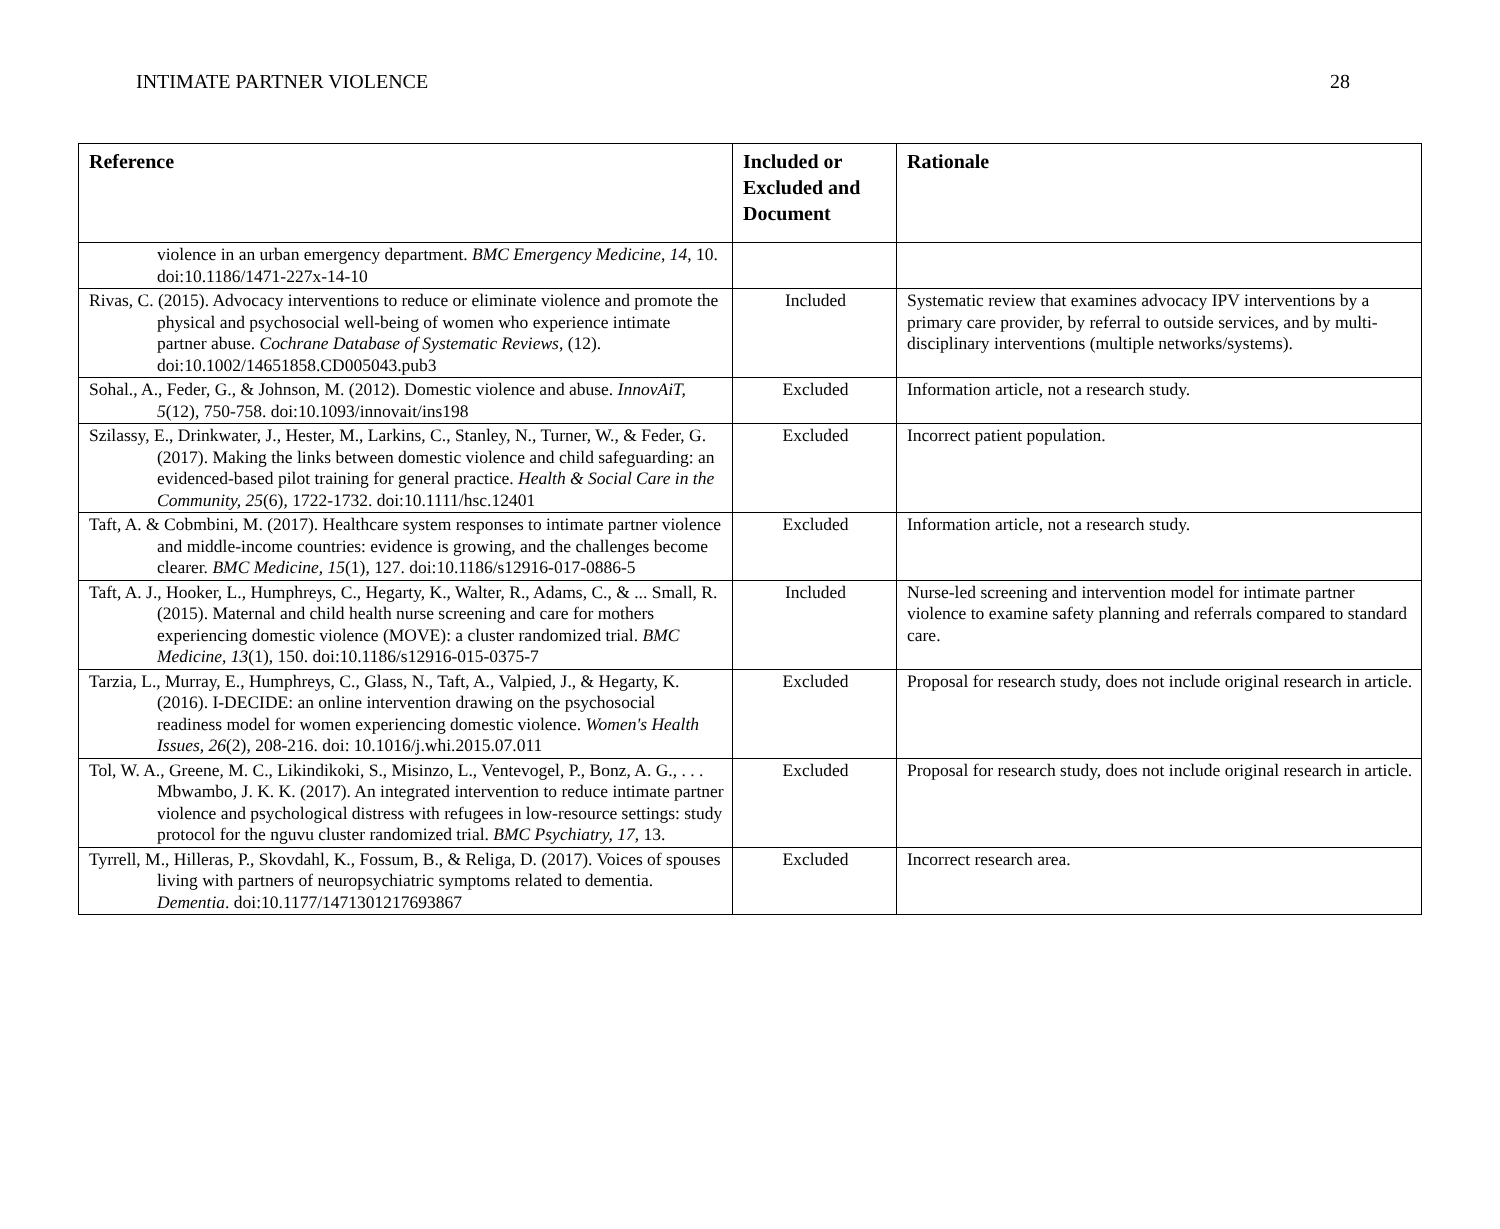INTIMATE PARTNER VIOLENCE 28
| Reference | Included or Excluded and Document | Rationale |
| --- | --- | --- |
| violence in an urban emergency department. BMC Emergency Medicine , 14 , 10. doi:10.1186/1471-227x-14-10 | | |
| Rivas, C. (2015). Advocacy interventions to reduce or eliminate violence and promote the physical and psychosocial well-being of women who experience intimate partner abuse. Cochrane Database of Systematic Reviews , (12). doi:10.1002/14651858.CD005043.pub3 | Included | Systematic review that examines advocacy IPV interventions by a primary care provider, by referral to outside services, and by multi-disciplinary interventions (multiple networks/systems). |
| Sohal., A., Feder, G., & Johnson, M. (2012). Domestic violence and abuse. InnovAiT, 5 (12), 750-758. doi:10.1093/innovait/ins198 | Excluded | Information article, not a research study. |
| Szilassy, E., Drinkwater, J., Hester, M., Larkins, C., Stanley, N., Turner, W., & Feder, G. (2017). Making the links between domestic violence and child safeguarding: an evidenced-based pilot training for general practice. Health & Social Care in the Community, 25 (6), 1722-1732. doi:10.1111/hsc.12401 | Excluded | Incorrect patient population. |
| Taft, A. & Cobmbini, M. (2017). Healthcare system responses to intimate partner violence and middle-income countries: evidence is growing, and the challenges become clearer. BMC Medicine, 15 (1), 127. doi:10.1186/s12916-017-0886-5 | Excluded | Information article, not a research study. |
| Taft, A. J., Hooker, L., Humphreys, C., Hegarty, K., Walter, R., Adams, C., & ... Small, R. (2015). Maternal and child health nurse screening and care for mothers experiencing domestic violence (MOVE): a cluster randomized trial. BMC Medicine , 13 (1), 150. doi:10.1186/s12916-015-0375-7 | Included | Nurse-led screening and intervention model for intimate partner violence to examine safety planning and referrals compared to standard care. |
| Tarzia, L., Murray, E., Humphreys, C., Glass, N., Taft, A., Valpied, J., & Hegarty, K. (2016). I-DECIDE: an online intervention drawing on the psychosocial readiness model for women experiencing domestic violence. Women's Health Issues, 26 (2), 208-216. doi: 10.1016/j.whi.2015.07.011 | Excluded | Proposal for research study, does not include original research in article. |
| Tol, W. A., Greene, M. C., Likindikoki, S., Misinzo, L., Ventevogel, P., Bonz, A. G., . . . Mbwambo, J. K. K. (2017). An integrated intervention to reduce intimate partner violence and psychological distress with refugees in low-resource settings: study protocol for the nguvu cluster randomized trial. BMC Psychiatry, 17 , 13. | Excluded | Proposal for research study, does not include original research in article. |
| Tyrrell, M., Hilleras, P., Skovdahl, K., Fossum, B., & Religa, D. (2017). Voices of spouses living with partners of neuropsychiatric symptoms related to dementia. Dementia . doi:10.1177/1471301217693867 | Excluded | Incorrect research area. |